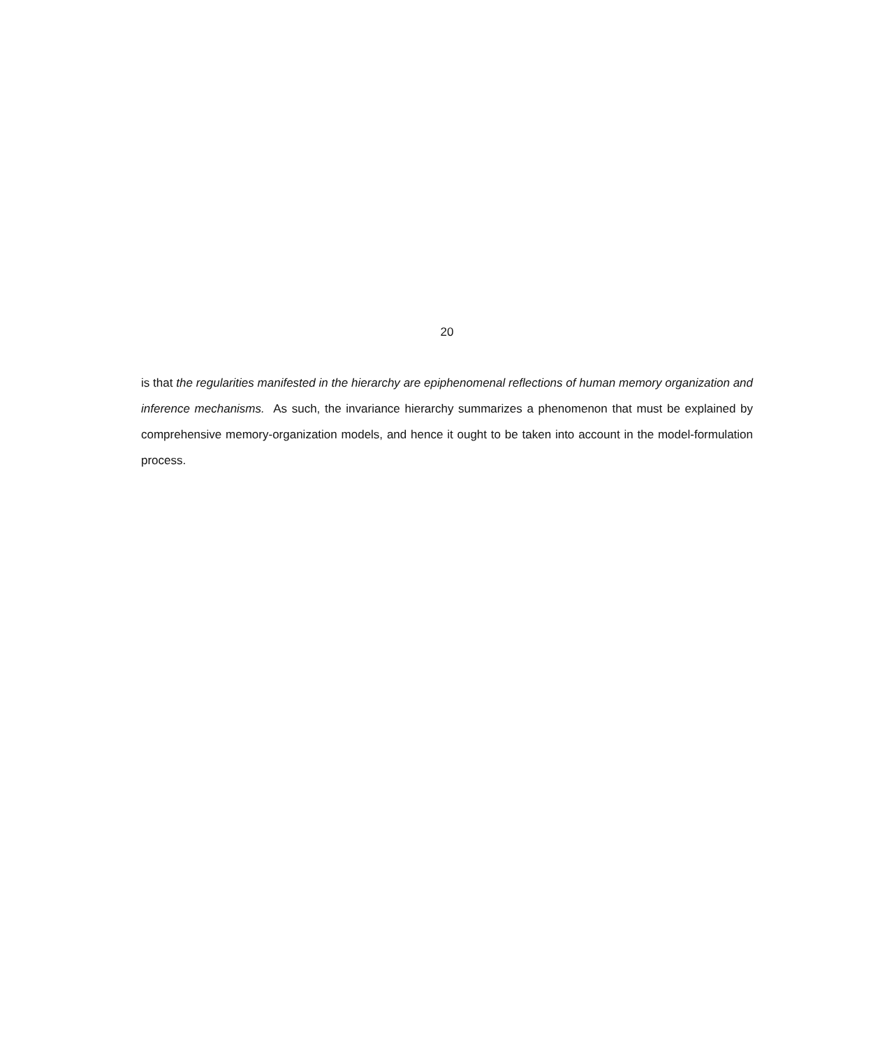20
is that the regularities manifested in the hierarchy are epiphenomenal reflections of human memory organization and inference mechanisms. As such, the invariance hierarchy summarizes a phenomenon that must be explained by comprehensive memory-organization models, and hence it ought to be taken into account in the model-formulation process.